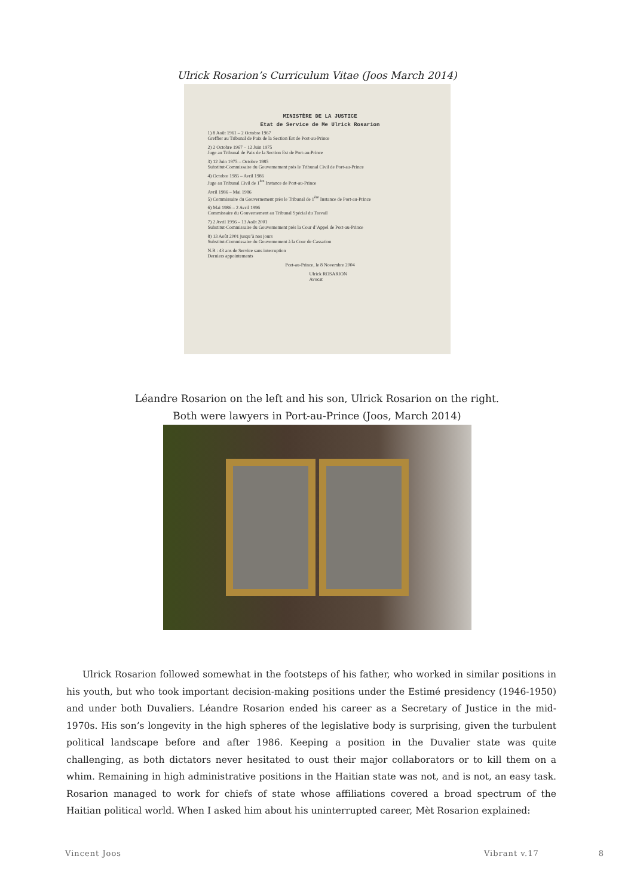Ulrick Rosarion’s Curriculum Vitae (Joos March 2014)
MINISTÈRE DE LA JUSTICE
Etat de Service de Me Ulrick Rosarion
1) 8 Août 1961 – 2 Octobre 1967
Greffier au Tribunal de Paix de la Section Est de Port-au-Prince
2) 2 Octobre 1967 – 12 Juin 1975
Juge au Tribunal de Paix de la Section Est de Port-au-Prince
3) 12 Juin 1975 – Octobre 1985
Substitut-Commissaire du Gouvernement près le Tribunal Civil de Port-au-Prince
4) Octobre 1985 – Avril 1986
Juge au Tribunal Civil de 1<sup>ère</sup> Instance de Port-au-Prince
Avril 1986 – Mai 1986
5) Commissaire du Gouvernement près le Tribunal de 1<sup>ère</sup> Instance de Port-au-Prince
6) Mai 1986 – 2 Avril 1996
Commissaire du Gouvernement au Tribunal Spécial du Travail
7) 2 Avril 1996 – 13 Août 2001
Substitut-Commissaire du Gouvernement près la Cour d’Appel de Port-au-Prince
8) 13 Août 2001 jusqu’à nos jours
Substitut-Commissaire du Gouvernement à la Cour de Cassation
N.B : 43 ans de Service sans interruption
Derniers appointements
Port-au-Prince, le 8 Novembre 2004
Ulrick ROSARION
Avocat
Léandre Rosarion on the left and his son, Ulrick Rosarion on the right.
Both were lawyers in Port-au-Prince (Joos, March 2014)
Ulrick Rosarion followed somewhat in the footsteps of his father, who worked in similar positions in his youth, but who took important decision-making positions under the Estimé presidency (1946-1950) and under both Duvaliers. Léandre Rosarion ended his career as a Secretary of Justice in the mid-1970s. His son’s longevity in the high spheres of the legislative body is surprising, given the turbulent political landscape before and after 1986. Keeping a position in the Duvalier state was quite challenging, as both dictators never hesitated to oust their major collaborators or to kill them on a whim. Remaining in high administrative positions in the Haitian state was not, and is not, an easy task. Rosarion managed to work for chiefs of state whose affiliations covered a broad spectrum of the Haitian political world. When I asked him about his uninterrupted career, Mèt Rosarion explained:
Vincent Joos Vibrant v.17 8